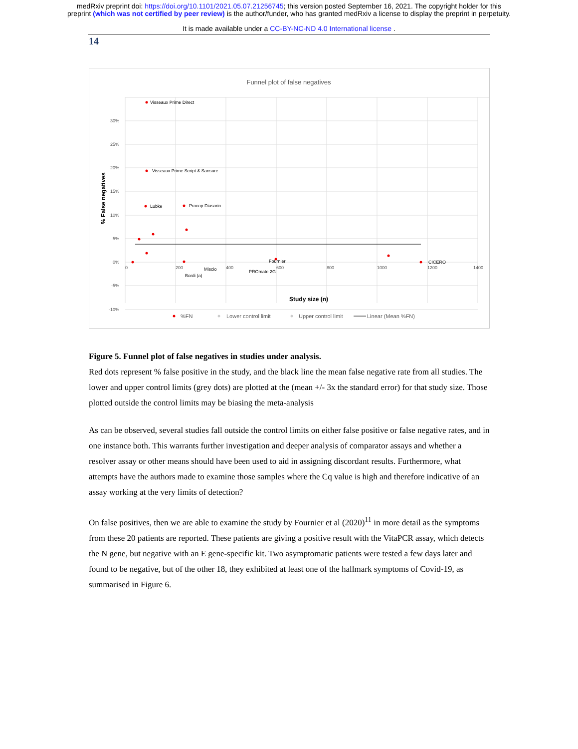medRxiv preprint doi: https://doi.org/10.1101/2021.05.07.21256745; this version posted September 16, 2021. The copyright holder for this
preprint (which was not certified by peer review) is the author/funder, who has granted medRxiv a license to display the preprint in perpetuity.
It is made available under a CC-BY-NC-ND 4.0 International license .
14
Funnel plot of false negatives
30%
25%
20%
15%
10%
5%
0%
-5%
-10%
0
200
400
600
800
1000
1200
1400
% False negatives
Visseaux Prime Direct
Visseaux Prime Script & Sansure
Lubke
Procop Diasorin
Fournier
CICERO
Miscio
PROmate 2G
Bordi (a)
Study size (n)
%FN
Lower control limit
Upper control limit
Linear (Mean %FN)
Figure 5. Funnel plot of false negatives in studies under analysis.
Red dots represent % false positive in the study, and the black line the mean false negative rate from all studies. The lower and upper control limits (grey dots) are plotted at the (mean +/- 3x the standard error) for that study size. Those plotted outside the control limits may be biasing the meta-analysis
As can be observed, several studies fall outside the control limits on either false positive or false negative rates, and in one instance both. This warrants further investigation and deeper analysis of comparator assays and whether a resolver assay or other means should have been used to aid in assigning discordant results. Furthermore, what attempts have the authors made to examine those samples where the Cq value is high and therefore indicative of an assay working at the very limits of detection?
On false positives, then we are able to examine the study by Fournier et al (2020)<sup>11</sup> in more detail as the symptoms from these 20 patients are reported. These patients are giving a positive result with the VitaPCR assay, which detects the N gene, but negative with an E gene-specific kit. Two asymptomatic patients were tested a few days later and found to be negative, but of the other 18, they exhibited at least one of the hallmark symptoms of Covid-19, as summarised in Figure 6.